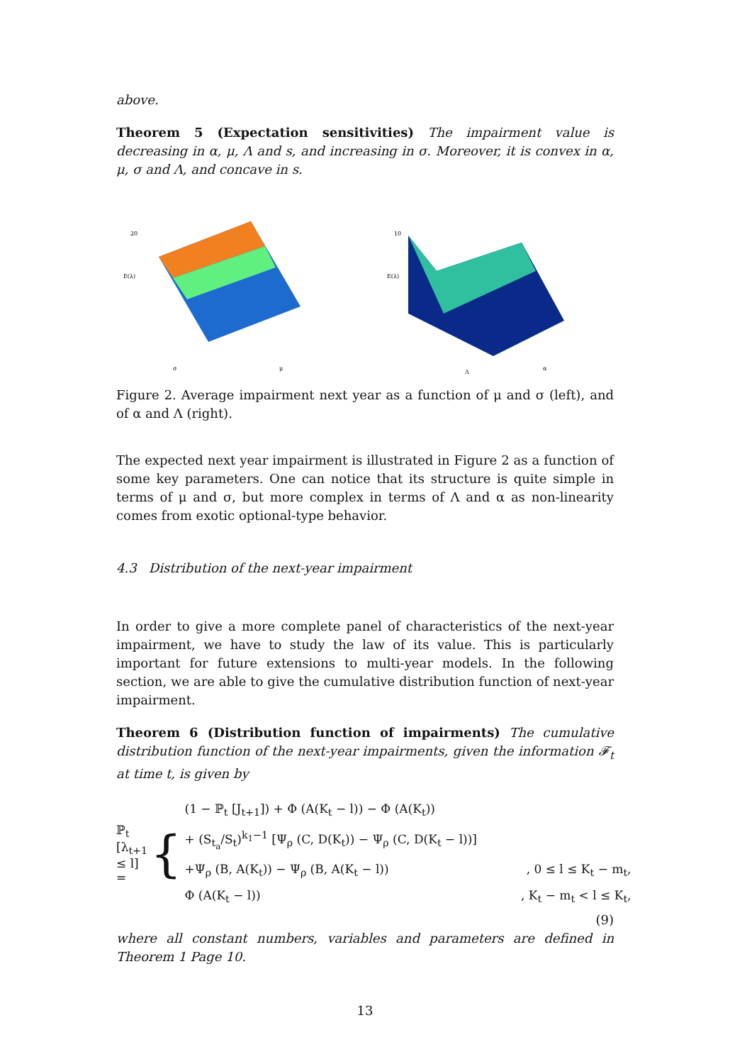above.
Theorem 5 (Expectation sensitivities) The impairment value is decreasing in α, μ, Λ and s, and increasing in σ. Moreover, it is convex in α, μ, σ and Λ, and concave in s.
20
E(λ)
σ
μ
10
E(λ)
Λ
α
Figure 2. Average impairment next year as a function of μ and σ (left), and of α and Λ (right).
The expected next year impairment is illustrated in Figure 2 as a function of some key parameters. One can notice that its structure is quite simple in terms of μ and σ, but more complex in terms of Λ and α as non-linearity comes from exotic optional-type behavior.
4.3 Distribution of the next-year impairment
In order to give a more complete panel of characteristics of the next-year impairment, we have to study the law of its value. This is particularly important for future extensions to multi-year models. In the following section, we are able to give the cumulative distribution function of next-year impairment.
Theorem 6 (Distribution function of impairments) The cumulative distribution function of the next-year impairments, given the information 𝓕<sub>t</sub> at time t, is given by
ℙ<sub>t</sub> [λ<sub>t+1</sub> ≤ l] = {
(1 − ℙ<sub>t</sub> [J<sub>t+1</sub>]) + Φ (A(K<sub>t</sub> − l)) − Φ (A(K<sub>t</sub>))
+ (S<sub>t<sub>a</sub></sub>/S<sub>t</sub>)<sup>k<sub>1</sub>−1</sup> [Ψ<sub>ρ</sub> (C, D(K<sub>t</sub>)) − Ψ<sub>ρ</sub> (C, D(K<sub>t</sub> − l))]
+Ψ<sub>ρ</sub> (B, A(K<sub>t</sub>)) − Ψ<sub>ρ</sub> (B, A(K<sub>t</sub> − l)), 0 ≤ l ≤ K<sub>t</sub> − m<sub>t</sub>,
Φ (A(K<sub>t</sub> − l)), K<sub>t</sub> − m<sub>t</sub> < l ≤ K<sub>t</sub>,
(9)
where all constant numbers, variables and parameters are defined in Theorem 1 Page 10.
13